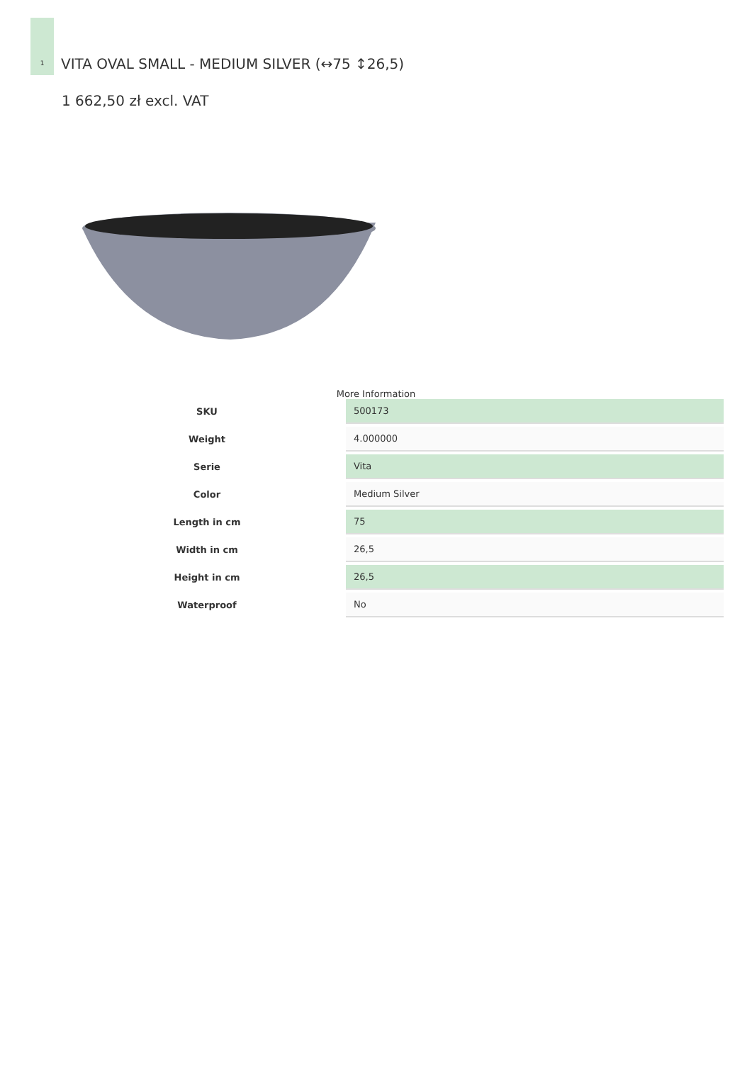1
VITA OVAL SMALL - MEDIUM SILVER (↔75 ↕26,5)
1 662,50 zł excl. VAT
More Information
| SKU | 500173 |
| Weight | 4.000000 |
| Serie | Vita |
| Color | Medium Silver |
| Length in cm | 75 |
| Width in cm | 26,5 |
| Height in cm | 26,5 |
| Waterproof | No |